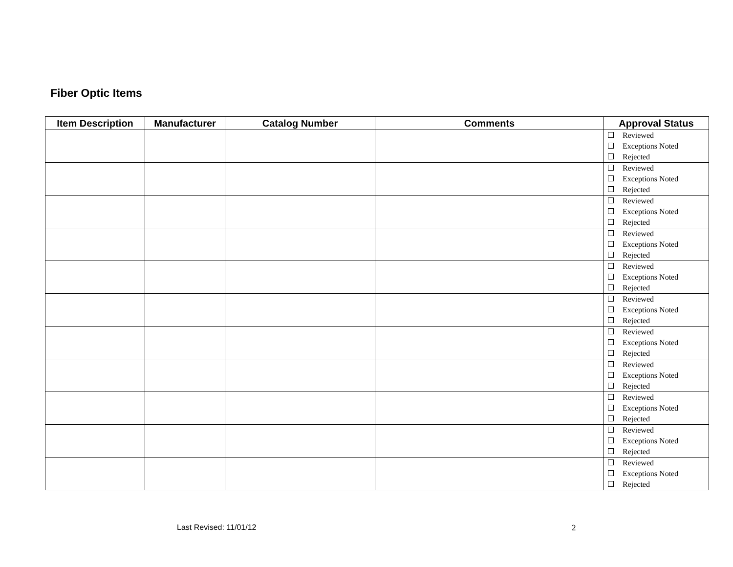Fiber Optic Items
| Item Description | Manufacturer | Catalog Number | Comments | Approval Status |
| --- | --- | --- | --- | --- |
| | | | | Reviewed Exceptions Noted Rejected |
| | | | | Reviewed Exceptions Noted Rejected |
| | | | | Reviewed Exceptions Noted Rejected |
| | | | | Reviewed Exceptions Noted Rejected |
| | | | | Reviewed Exceptions Noted Rejected |
| | | | | Reviewed Exceptions Noted Rejected |
| | | | | Reviewed Exceptions Noted Rejected |
| | | | | Reviewed Exceptions Noted Rejected |
| | | | | Reviewed Exceptions Noted Rejected |
| | | | | Reviewed Exceptions Noted Rejected |
| | | | | Reviewed Exceptions Noted Rejected |
Last Revised: 11/01/12 2